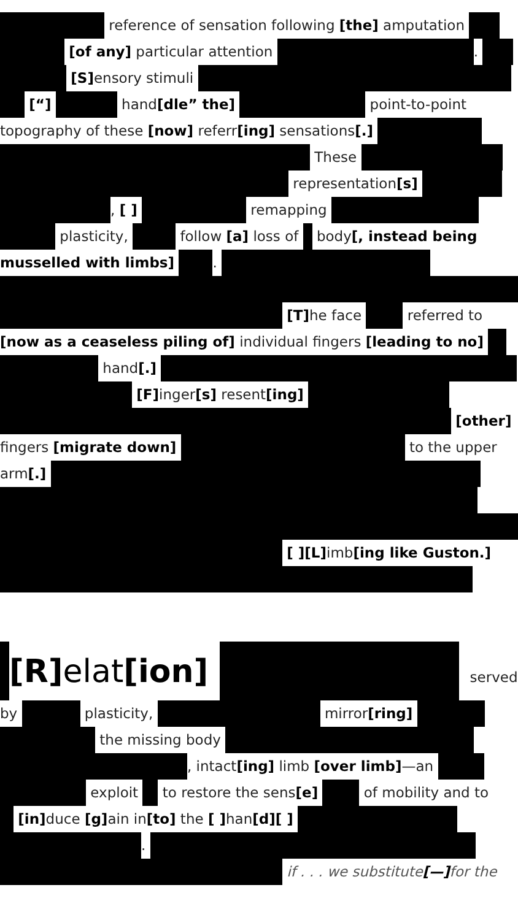reference of sensation following [the] amputation
[of any] particular attention .
[S] ensory stimuli
[“] hand[dle” the] point-to-point
topography of these [now] referr[ing] sensations[.]
These
representation[s]
, [ ] remapping
plasticity, follow [a] loss of body[, instead being
musselled with limbs] .
[T] he face referred to
[now as a ceaseless piling of] individual fingers [leading to no]
hand[.]
[F] inger[s] resent[ing]
[other]
fingers [migrate down] to the upper
arm[.]
[ ][L] imb[ing like Guston.]
[R] elat[ion] served
by plasticity, mirror[ring]
the missing body
, intact[ing] limb [over limb]—an
exploit to restore the sens[e] of mobility and to
[in] duce [g] ain in[to] the [ ] han[d][ ]
.
if . . . we substitute[—] for the